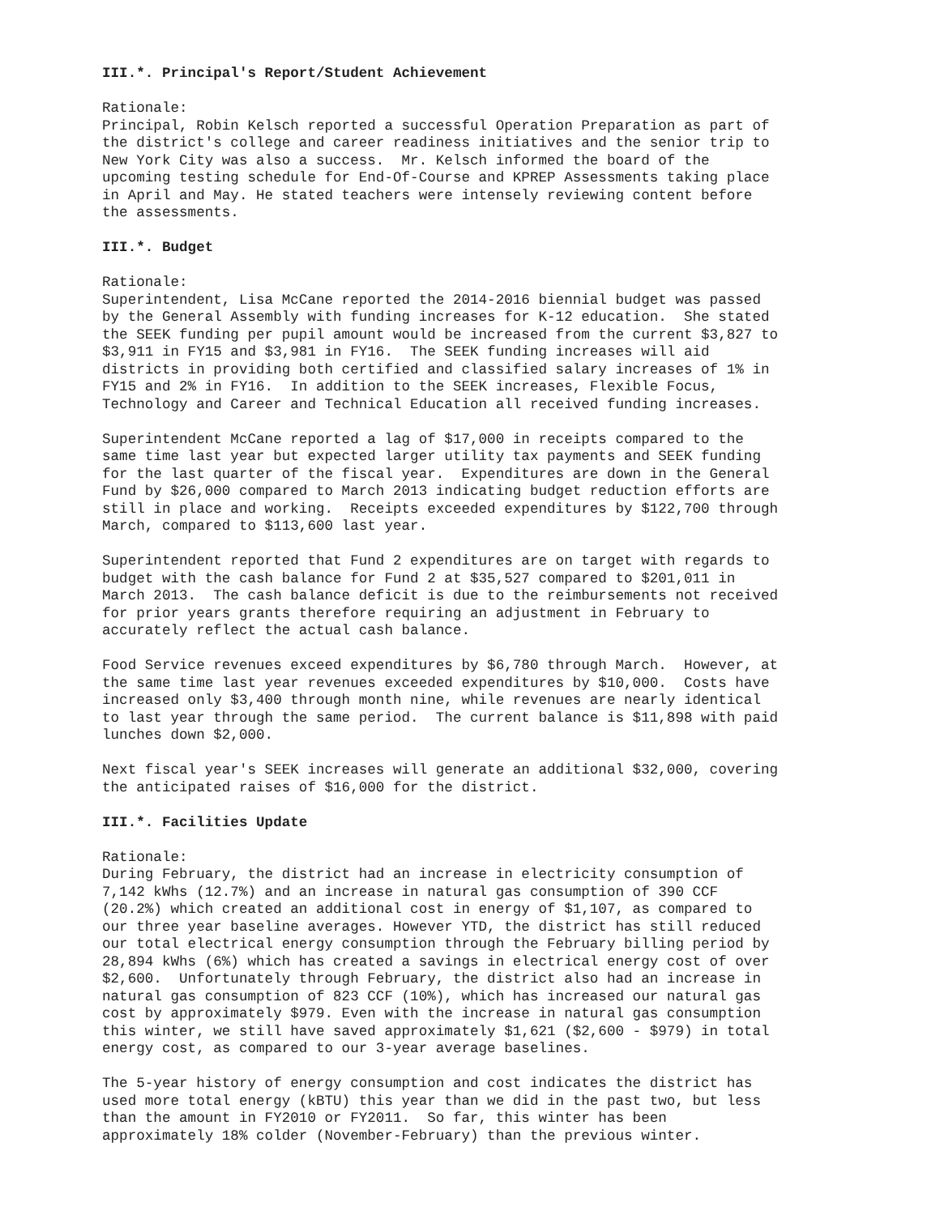III.*. Principal's Report/Student Achievement
Rationale: Principal, Robin Kelsch reported a successful Operation Preparation as part of the district's college and career readiness initiatives and the senior trip to New York City was also a success. Mr. Kelsch informed the board of the upcoming testing schedule for End-Of-Course and KPREP Assessments taking place in April and May. He stated teachers were intensely reviewing content before the assessments.
III.*. Budget
Rationale: Superintendent, Lisa McCane reported the 2014-2016 biennial budget was passed by the General Assembly with funding increases for K-12 education. She stated the SEEK funding per pupil amount would be increased from the current $3,827 to $3,911 in FY15 and $3,981 in FY16. The SEEK funding increases will aid districts in providing both certified and classified salary increases of 1% in FY15 and 2% in FY16. In addition to the SEEK increases, Flexible Focus, Technology and Career and Technical Education all received funding increases.
Superintendent McCane reported a lag of $17,000 in receipts compared to the same time last year but expected larger utility tax payments and SEEK funding for the last quarter of the fiscal year. Expenditures are down in the General Fund by $26,000 compared to March 2013 indicating budget reduction efforts are still in place and working. Receipts exceeded expenditures by $122,700 through March, compared to $113,600 last year.
Superintendent reported that Fund 2 expenditures are on target with regards to budget with the cash balance for Fund 2 at $35,527 compared to $201,011 in March 2013. The cash balance deficit is due to the reimbursements not received for prior years grants therefore requiring an adjustment in February to accurately reflect the actual cash balance.
Food Service revenues exceed expenditures by $6,780 through March. However, at the same time last year revenues exceeded expenditures by $10,000. Costs have increased only $3,400 through month nine, while revenues are nearly identical to last year through the same period. The current balance is $11,898 with paid lunches down $2,000.
Next fiscal year's SEEK increases will generate an additional $32,000, covering the anticipated raises of $16,000 for the district.
III.*. Facilities Update
Rationale: During February, the district had an increase in electricity consumption of 7,142 kWhs (12.7%) and an increase in natural gas consumption of 390 CCF (20.2%) which created an additional cost in energy of $1,107, as compared to our three year baseline averages. However YTD, the district has still reduced our total electrical energy consumption through the February billing period by 28,894 kWhs (6%) which has created a savings in electrical energy cost of over $2,600. Unfortunately through February, the district also had an increase in natural gas consumption of 823 CCF (10%), which has increased our natural gas cost by approximately $979. Even with the increase in natural gas consumption this winter, we still have saved approximately $1,621 ($2,600 - $979) in total energy cost, as compared to our 3-year average baselines.
The 5-year history of energy consumption and cost indicates the district has used more total energy (kBTU) this year than we did in the past two, but less than the amount in FY2010 or FY2011. So far, this winter has been approximately 18% colder (November-February) than the previous winter.